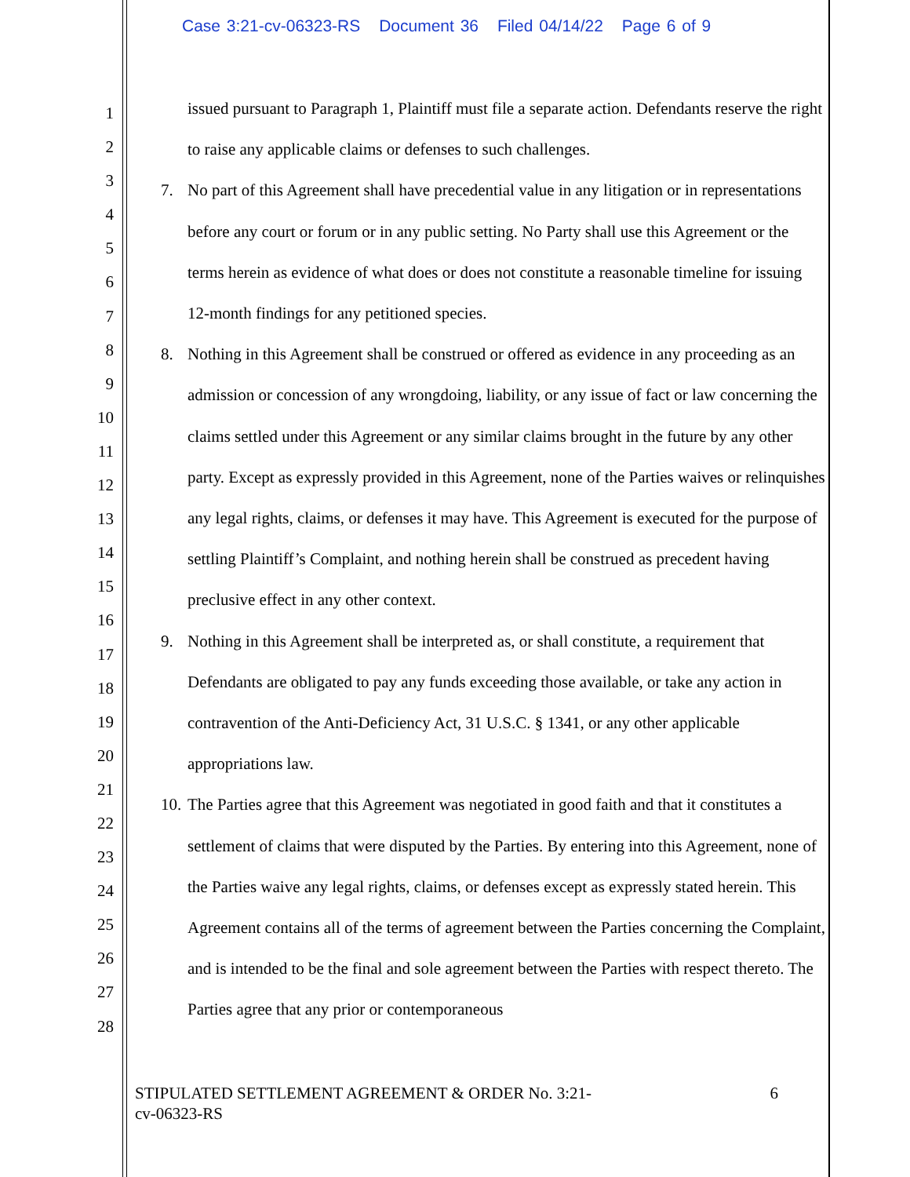Case 3:21-cv-06323-RS Document 36 Filed 04/14/22 Page 6 of 9
1
2
3
4
5
6
7
8
9
10
11
12
13
14
15
16
17
18
19
20
21
22
23
24
25
26
27
28
issued pursuant to Paragraph 1, Plaintiff must file a separate action. Defendants reserve the right to raise any applicable claims or defenses to such challenges.
7. No part of this Agreement shall have precedential value in any litigation or in representations before any court or forum or in any public setting. No Party shall use this Agreement or the terms herein as evidence of what does or does not constitute a reasonable timeline for issuing 12-month findings for any petitioned species.
8. Nothing in this Agreement shall be construed or offered as evidence in any proceeding as an admission or concession of any wrongdoing, liability, or any issue of fact or law concerning the claims settled under this Agreement or any similar claims brought in the future by any other party. Except as expressly provided in this Agreement, none of the Parties waives or relinquishes any legal rights, claims, or defenses it may have. This Agreement is executed for the purpose of settling Plaintiff’s Complaint, and nothing herein shall be construed as precedent having preclusive effect in any other context.
9. Nothing in this Agreement shall be interpreted as, or shall constitute, a requirement that Defendants are obligated to pay any funds exceeding those available, or take any action in contravention of the Anti-Deficiency Act, 31 U.S.C. § 1341, or any other applicable appropriations law.
10.
The Parties agree that this Agreement was negotiated in good faith and that it constitutes a settlement of claims that were disputed by the Parties. By entering into this Agreement, none of the Parties waive any legal rights, claims, or defenses except as expressly stated herein. This Agreement contains all of the terms of agreement between the Parties concerning the Complaint, and is intended to be the final and sole agreement between the Parties with respect thereto. The Parties agree that any prior or contemporaneous
STIPULATED SETTLEMENT AGREEMENT & ORDER No. 3:21-
cv-06323-RS
6